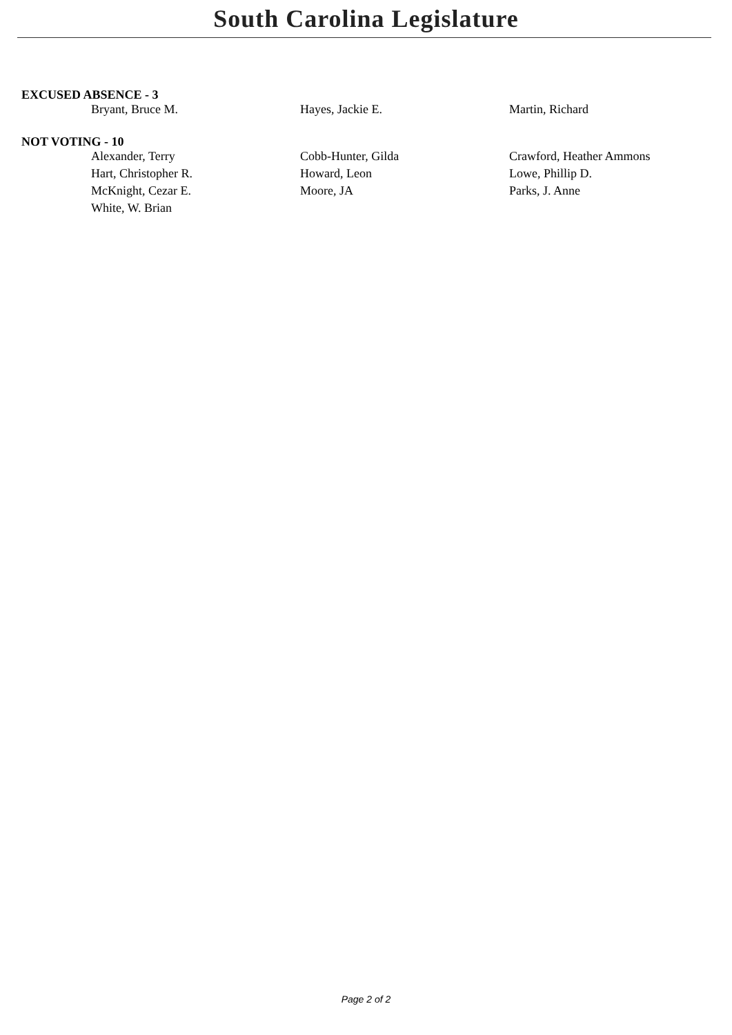South Carolina Legislature
EXCUSED ABSENCE - 3
| Bryant, Bruce M. | Hayes, Jackie E. | Martin, Richard |
NOT VOTING - 10
| Alexander, Terry | Cobb-Hunter, Gilda | Crawford, Heather Ammons |
| Hart, Christopher R. | Howard, Leon | Lowe, Phillip D. |
| McKnight, Cezar E. | Moore, JA | Parks, J. Anne |
| White, W. Brian | | |
Page 2 of 2